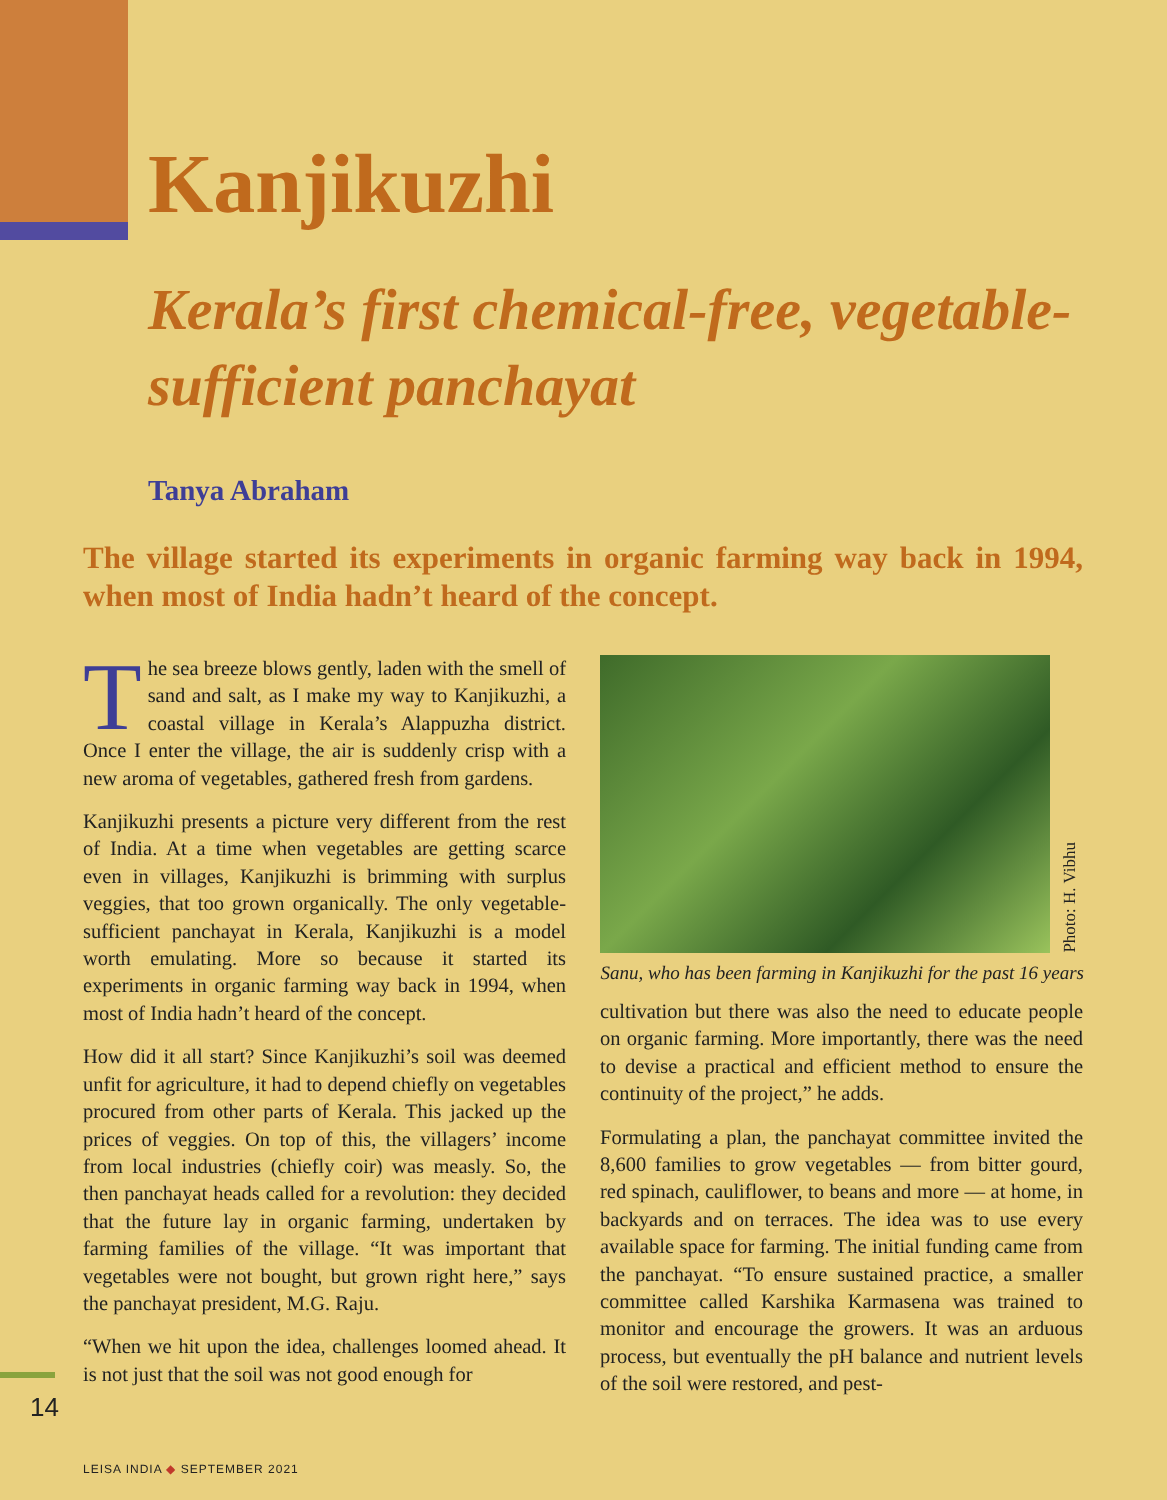Kanjikuzhi
Kerala’s first chemical-free, vegetable-sufficient panchayat
Tanya Abraham
The village started its experiments in organic farming way back in 1994, when most of India hadn’t heard of the concept.
The sea breeze blows gently, laden with the smell of sand and salt, as I make my way to Kanjikuzhi, a coastal village in Kerala’s Alappuzha district. Once I enter the village, the air is suddenly crisp with a new aroma of vegetables, gathered fresh from gardens.
Kanjikuzhi presents a picture very different from the rest of India. At a time when vegetables are getting scarce even in villages, Kanjikuzhi is brimming with surplus veggies, that too grown organically. The only vegetable-sufficient panchayat in Kerala, Kanjikuzhi is a model worth emulating. More so because it started its experiments in organic farming way back in 1994, when most of India hadn’t heard of the concept.
How did it all start? Since Kanjikuzhi’s soil was deemed unfit for agriculture, it had to depend chiefly on vegetables procured from other parts of Kerala. This jacked up the prices of veggies. On top of this, the villagers’ income from local industries (chiefly coir) was measly. So, the then panchayat heads called for a revolution: they decided that the future lay in organic farming, undertaken by farming families of the village. “It was important that vegetables were not bought, but grown right here,” says the panchayat president, M.G. Raju.
“When we hit upon the idea, challenges loomed ahead. It is not just that the soil was not good enough for
Photo: H. Vibhu
Sanu, who has been farming in Kanjikuzhi for the past 16 years
cultivation but there was also the need to educate people on organic farming. More importantly, there was the need to devise a practical and efficient method to ensure the continuity of the project,” he adds.
Formulating a plan, the panchayat committee invited the 8,600 families to grow vegetables — from bitter gourd, red spinach, cauliflower, to beans and more — at home, in backyards and on terraces. The idea was to use every available space for farming. The initial funding came from the panchayat. “To ensure sustained practice, a smaller committee called Karshika Karmasena was trained to monitor and encourage the growers. It was an arduous process, but eventually the pH balance and nutrient levels of the soil were restored, and pest-
14
LEISA INDIA ◆ SEPTEMBER 2021